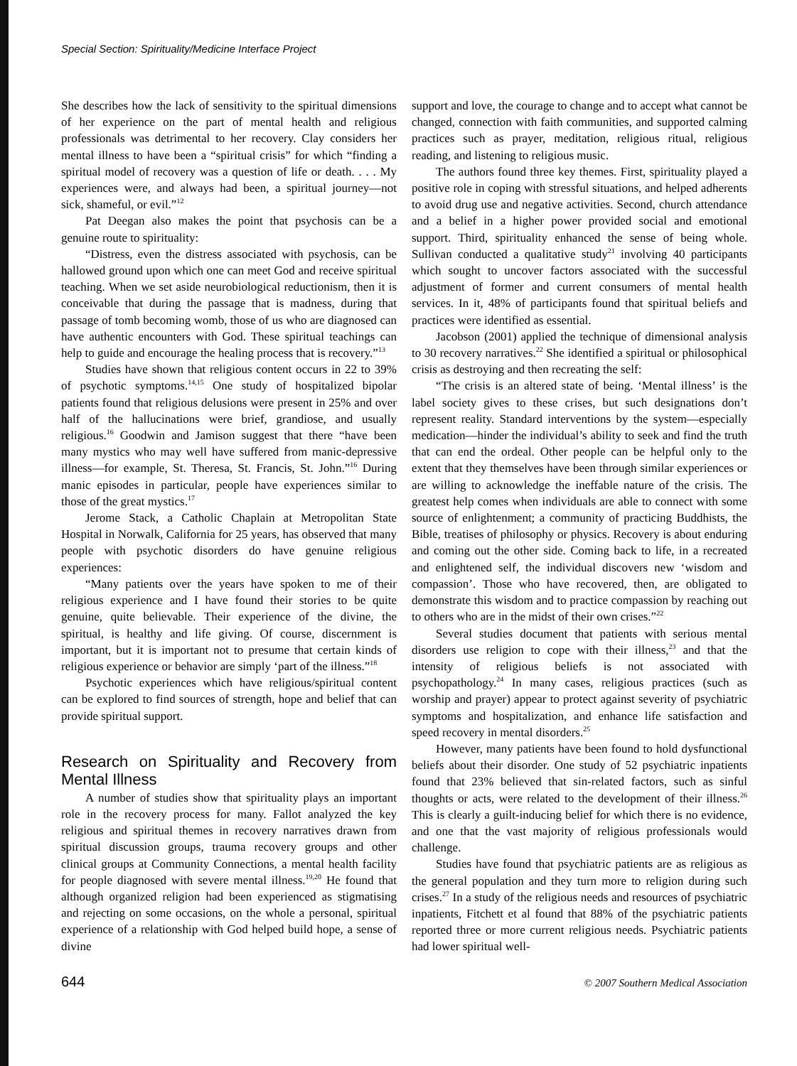Special Section: Spirituality/Medicine Interface Project
She describes how the lack of sensitivity to the spiritual dimensions of her experience on the part of mental health and religious professionals was detrimental to her recovery. Clay considers her mental illness to have been a “spiritual crisis” for which “finding a spiritual model of recovery was a question of life or death. . . . My experiences were, and always had been, a spiritual journey—not sick, shameful, or evil.”<sup>12</sup>
Pat Deegan also makes the point that psychosis can be a genuine route to spirituality:
“Distress, even the distress associated with psychosis, can be hallowed ground upon which one can meet God and receive spiritual teaching. When we set aside neurobiological reductionism, then it is conceivable that during the passage that is madness, during that passage of tomb becoming womb, those of us who are diagnosed can have authentic encounters with God. These spiritual teachings can help to guide and encourage the healing process that is recovery.”<sup>13</sup>
Studies have shown that religious content occurs in 22 to 39% of psychotic symptoms.<sup>14,15</sup> One study of hospitalized bipolar patients found that religious delusions were present in 25% and over half of the hallucinations were brief, grandiose, and usually religious.<sup>16</sup> Goodwin and Jamison suggest that there “have been many mystics who may well have suffered from manic-depressive illness—for example, St. Theresa, St. Francis, St. John.”<sup>16</sup> During manic episodes in particular, people have experiences similar to those of the great mystics.<sup>17</sup>
Jerome Stack, a Catholic Chaplain at Metropolitan State Hospital in Norwalk, California for 25 years, has observed that many people with psychotic disorders do have genuine religious experiences:
“Many patients over the years have spoken to me of their religious experience and I have found their stories to be quite genuine, quite believable. Their experience of the divine, the spiritual, is healthy and life giving. Of course, discernment is important, but it is important not to presume that certain kinds of religious experience or behavior are simply ‘part of the illness.”<sup>18</sup>
Psychotic experiences which have religious/spiritual content can be explored to find sources of strength, hope and belief that can provide spiritual support.
Research on Spirituality and Recovery from Mental Illness
A number of studies show that spirituality plays an important role in the recovery process for many. Fallot analyzed the key religious and spiritual themes in recovery narratives drawn from spiritual discussion groups, trauma recovery groups and other clinical groups at Community Connections, a mental health facility for people diagnosed with severe mental illness.<sup>19,20</sup> He found that although organized religion had been experienced as stigmatising and rejecting on some occasions, on the whole a personal, spiritual experience of a relationship with God helped build hope, a sense of divine
support and love, the courage to change and to accept what cannot be changed, connection with faith communities, and supported calming practices such as prayer, meditation, religious ritual, religious reading, and listening to religious music.
The authors found three key themes. First, spirituality played a positive role in coping with stressful situations, and helped adherents to avoid drug use and negative activities. Second, church attendance and a belief in a higher power provided social and emotional support. Third, spirituality enhanced the sense of being whole. Sullivan conducted a qualitative study<sup>21</sup> involving 40 participants which sought to uncover factors associated with the successful adjustment of former and current consumers of mental health services. In it, 48% of participants found that spiritual beliefs and practices were identified as essential.
Jacobson (2001) applied the technique of dimensional analysis to 30 recovery narratives.<sup>22</sup> She identified a spiritual or philosophical crisis as destroying and then recreating the self:
“The crisis is an altered state of being. ‘Mental illness’ is the label society gives to these crises, but such designations don’t represent reality. Standard interventions by the system—especially medication—hinder the individual’s ability to seek and find the truth that can end the ordeal. Other people can be helpful only to the extent that they themselves have been through similar experiences or are willing to acknowledge the ineffable nature of the crisis. The greatest help comes when individuals are able to connect with some source of enlightenment; a community of practicing Buddhists, the Bible, treatises of philosophy or physics. Recovery is about enduring and coming out the other side. Coming back to life, in a recreated and enlightened self, the individual discovers new ‘wisdom and compassion’. Those who have recovered, then, are obligated to demonstrate this wisdom and to practice compassion by reaching out to others who are in the midst of their own crises.”<sup>22</sup>
Several studies document that patients with serious mental disorders use religion to cope with their illness,<sup>23</sup> and that the intensity of religious beliefs is not associated with psychopathology.<sup>24</sup> In many cases, religious practices (such as worship and prayer) appear to protect against severity of psychiatric symptoms and hospitalization, and enhance life satisfaction and speed recovery in mental disorders.<sup>25</sup>
However, many patients have been found to hold dysfunctional beliefs about their disorder. One study of 52 psychiatric inpatients found that 23% believed that sin-related factors, such as sinful thoughts or acts, were related to the development of their illness.<sup>26</sup> This is clearly a guilt-inducing belief for which there is no evidence, and one that the vast majority of religious professionals would challenge.
Studies have found that psychiatric patients are as religious as the general population and they turn more to religion during such crises.<sup>27</sup> In a study of the religious needs and resources of psychiatric inpatients, Fitchett et al found that 88% of the psychiatric patients reported three or more current religious needs. Psychiatric patients had lower spiritual well-
644 © 2007 Southern Medical Association